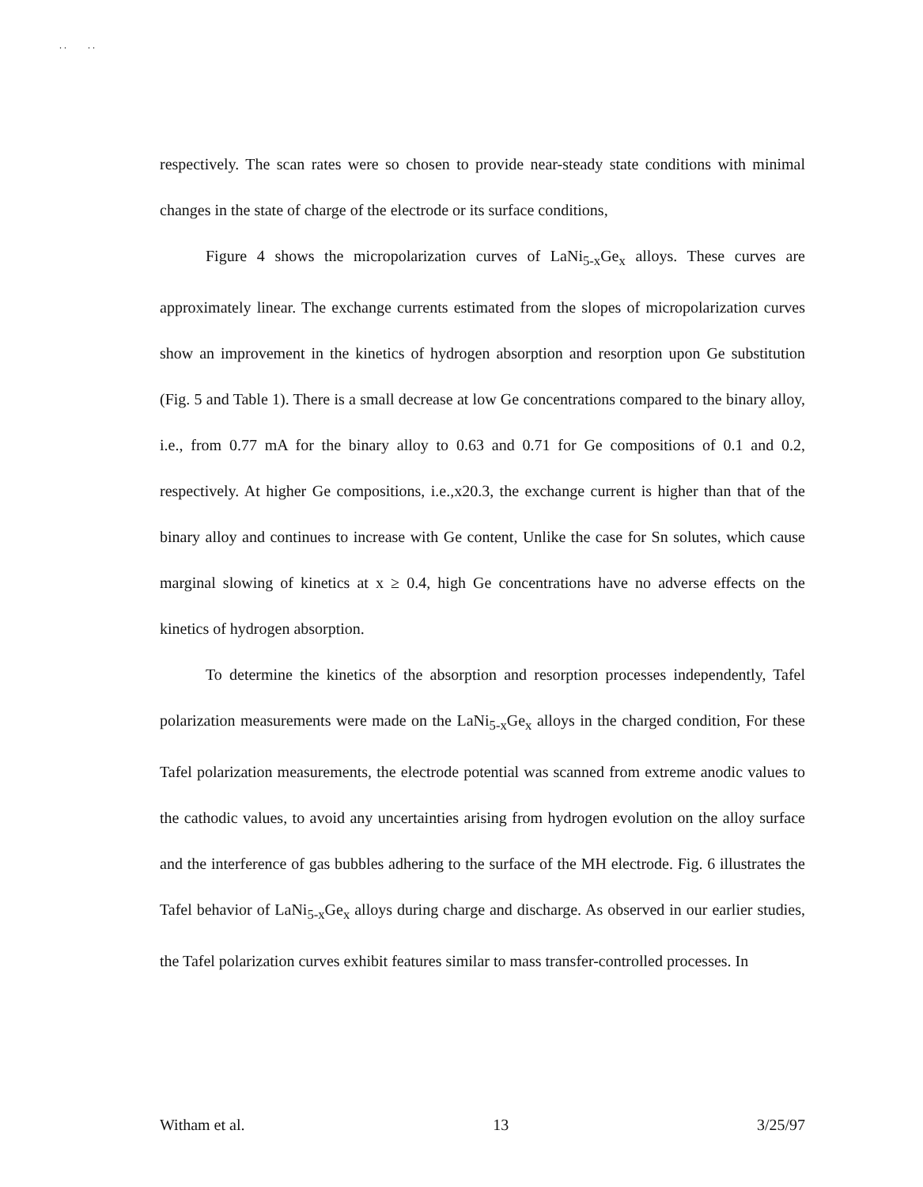. . . .
respectively. The scan rates were so chosen to provide near-steady state conditions with minimal changes in the state of charge of the electrode or its surface conditions,
Figure 4 shows the micropolarization curves of LaNi<sub>5-x</sub>Ge<sub>x</sub> alloys. These curves are approximately linear. The exchange currents estimated from the slopes of micropolarization curves show an improvement in the kinetics of hydrogen absorption and resorption upon Ge substitution (Fig. 5 and Table 1). There is a small decrease at low Ge concentrations compared to the binary alloy, i.e., from 0.77 mA for the binary alloy to 0.63 and 0.71 for Ge compositions of 0.1 and 0.2, respectively. At higher Ge compositions, i.e.,x20.3, the exchange current is higher than that of the binary alloy and continues to increase with Ge content, Unlike the case for Sn solutes, which cause marginal slowing of kinetics at x ≥ 0.4, high Ge concentrations have no adverse effects on the kinetics of hydrogen absorption.
To determine the kinetics of the absorption and resorption processes independently, Tafel polarization measurements were made on the LaNi<sub>5-x</sub>Ge<sub>x</sub> alloys in the charged condition, For these Tafel polarization measurements, the electrode potential was scanned from extreme anodic values to the cathodic values, to avoid any uncertainties arising from hydrogen evolution on the alloy surface and the interference of gas bubbles adhering to the surface of the MH electrode. Fig. 6 illustrates the Tafel behavior of LaNi<sub>5-x</sub>Ge<sub>x</sub> alloys during charge and discharge. As observed in our earlier studies, the Tafel polarization curves exhibit features similar to mass transfer-controlled processes. In
Witham et al. 13 3/25/97